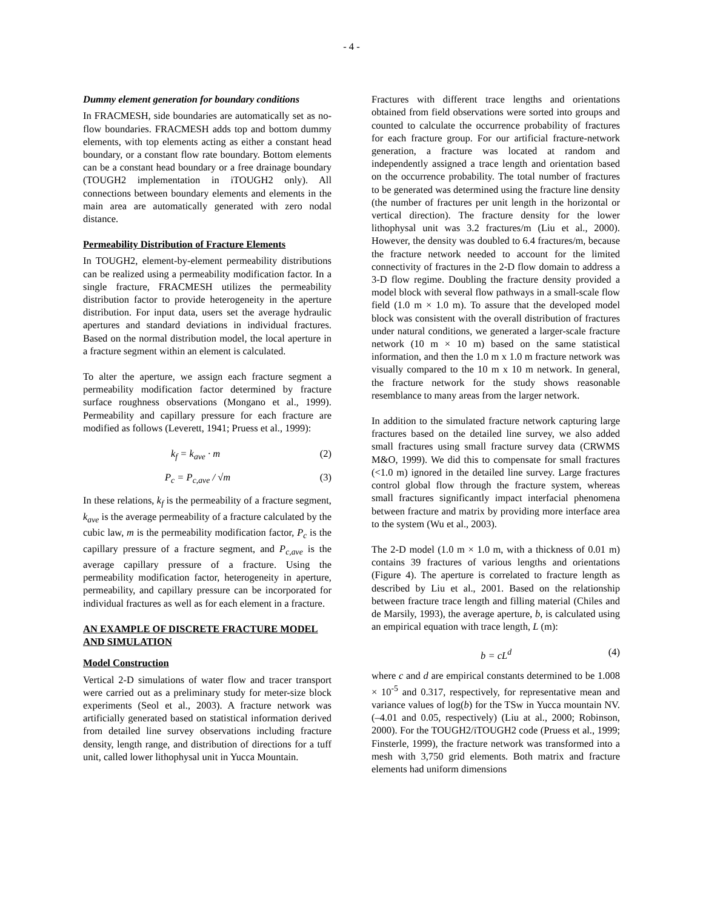- 4 -
Dummy element generation for boundary conditions
In FRACMESH, side boundaries are automatically set as no-flow boundaries. FRACMESH adds top and bottom dummy elements, with top elements acting as either a constant head boundary, or a constant flow rate boundary. Bottom elements can be a constant head boundary or a free drainage boundary (TOUGH2 implementation in iTOUGH2 only). All connections between boundary elements and elements in the main area are automatically generated with zero nodal distance.
Permeability Distribution of Fracture Elements
In TOUGH2, element-by-element permeability distributions can be realized using a permeability modification factor. In a single fracture, FRACMESH utilizes the permeability distribution factor to provide heterogeneity in the aperture distribution. For input data, users set the average hydraulic apertures and standard deviations in individual fractures. Based on the normal distribution model, the local aperture in a fracture segment within an element is calculated.
To alter the aperture, we assign each fracture segment a permeability modification factor determined by fracture surface roughness observations (Mongano et al., 1999). Permeability and capillary pressure for each fracture are modified as follows (Leverett, 1941; Pruess et al., 1999):
k<sub>f</sub> = k<sub>ave</sub> · m (2)
P<sub>c</sub> = P<sub>c,ave</sub> / √m (3)
In these relations, k<sub>f</sub> is the permeability of a fracture segment, k<sub>ave</sub> is the average permeability of a fracture calculated by the cubic law, m is the permeability modification factor, P<sub>c</sub> is the capillary pressure of a fracture segment, and P<sub>c,ave</sub> is the average capillary pressure of a fracture. Using the permeability modification factor, heterogeneity in aperture, permeability, and capillary pressure can be incorporated for individual fractures as well as for each element in a fracture.
AN EXAMPLE OF DISCRETE FRACTURE MODEL AND SIMULATION
Model Construction
Vertical 2-D simulations of water flow and tracer transport were carried out as a preliminary study for meter-size block experiments (Seol et al., 2003). A fracture network was artificially generated based on statistical information derived from detailed line survey observations including fracture density, length range, and distribution of directions for a tuff unit, called lower lithophysal unit in Yucca Mountain.
Fractures with different trace lengths and orientations obtained from field observations were sorted into groups and counted to calculate the occurrence probability of fractures for each fracture group. For our artificial fracture-network generation, a fracture was located at random and independently assigned a trace length and orientation based on the occurrence probability. The total number of fractures to be generated was determined using the fracture line density (the number of fractures per unit length in the horizontal or vertical direction). The fracture density for the lower lithophysal unit was 3.2 fractures/m (Liu et al., 2000). However, the density was doubled to 6.4 fractures/m, because the fracture network needed to account for the limited connectivity of fractures in the 2-D flow domain to address a 3-D flow regime. Doubling the fracture density provided a model block with several flow pathways in a small-scale flow field (1.0 m × 1.0 m). To assure that the developed model block was consistent with the overall distribution of fractures under natural conditions, we generated a larger-scale fracture network (10 m × 10 m) based on the same statistical information, and then the 1.0 m x 1.0 m fracture network was visually compared to the 10 m x 10 m network. In general, the fracture network for the study shows reasonable resemblance to many areas from the larger network.
In addition to the simulated fracture network capturing large fractures based on the detailed line survey, we also added small fractures using small fracture survey data (CRWMS M&O, 1999). We did this to compensate for small fractures (<1.0 m) ignored in the detailed line survey. Large fractures control global flow through the fracture system, whereas small fractures significantly impact interfacial phenomena between fracture and matrix by providing more interface area to the system (Wu et al., 2003).
The 2-D model (1.0 m × 1.0 m, with a thickness of 0.01 m) contains 39 fractures of various lengths and orientations (Figure 4). The aperture is correlated to fracture length as described by Liu et al., 2001. Based on the relationship between fracture trace length and filling material (Chiles and de Marsily, 1993), the average aperture, b, is calculated using an empirical equation with trace length, L (m):
b = cL<sup>d</sup> (4)
where c and d are empirical constants determined to be 1.008 × 10<sup>-5</sup> and 0.317, respectively, for representative mean and variance values of log(b) for the TSw in Yucca mountain NV. (–4.01 and 0.05, respectively) (Liu at al., 2000; Robinson, 2000). For the TOUGH2/iTOUGH2 code (Pruess et al., 1999; Finsterle, 1999), the fracture network was transformed into a mesh with 3,750 grid elements. Both matrix and fracture elements had uniform dimensions